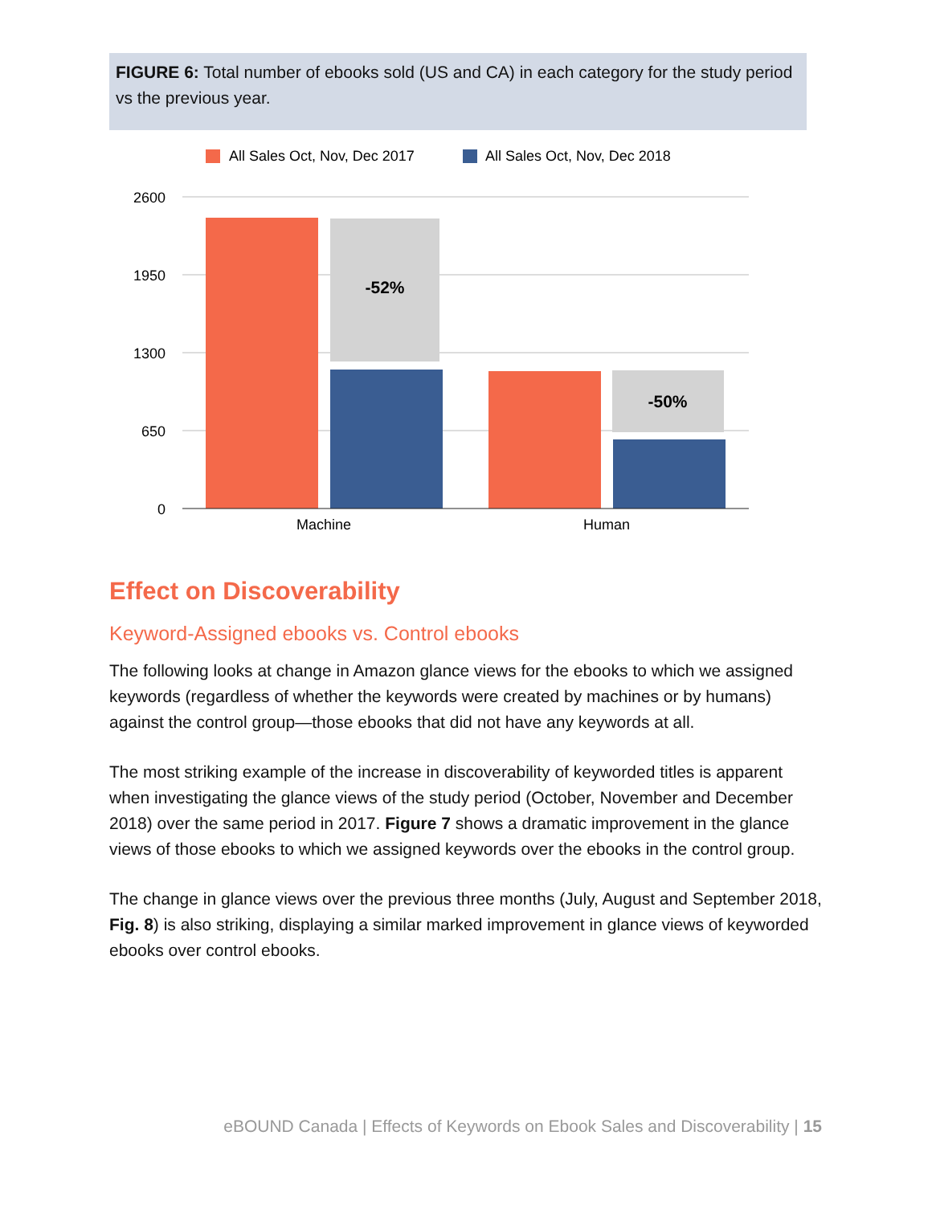FIGURE 6: Total number of ebooks sold (US and CA) in each category for the study period vs the previous year.
All Sales Oct, Nov, Dec 2017
All Sales Oct, Nov, Dec 2018
2600
1950
1300
650
0
-52%
-50%
Machine
Human
Effect on Discoverability
Keyword-Assigned ebooks vs. Control ebooks
The following looks at change in Amazon glance views for the ebooks to which we assigned keywords (regardless of whether the keywords were created by machines or by humans) against the control group—those ebooks that did not have any keywords at all.
The most striking example of the increase in discoverability of keyworded titles is apparent when investigating the glance views of the study period (October, November and December 2018) over the same period in 2017. Figure 7 shows a dramatic improvement in the glance views of those ebooks to which we assigned keywords over the ebooks in the control group.
The change in glance views over the previous three months (July, August and September 2018, Fig. 8) is also striking, displaying a similar marked improvement in glance views of keyworded ebooks over control ebooks.
eBOUND Canada | Effects of Keywords on Ebook Sales and Discoverability | 15